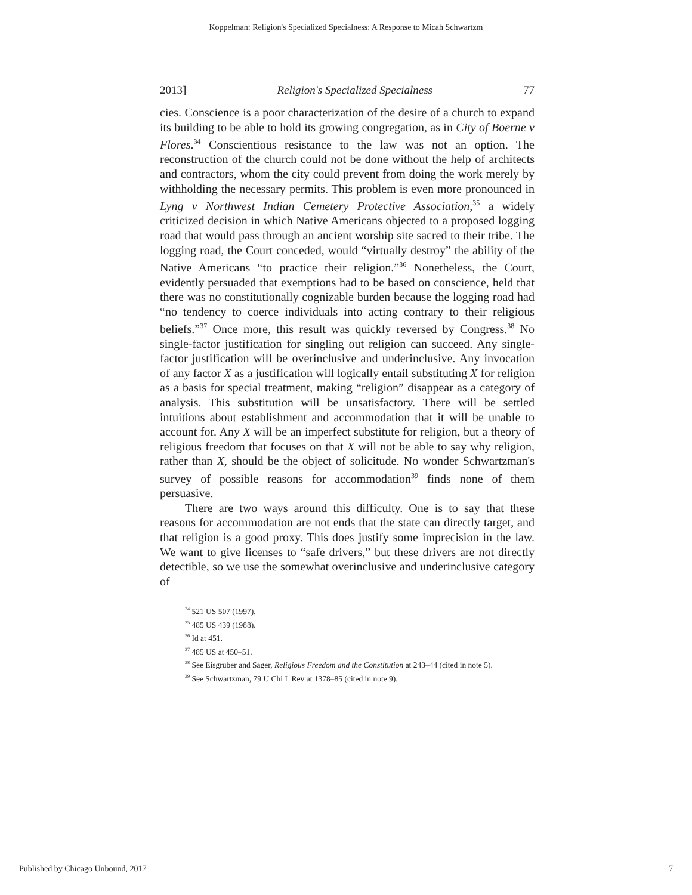Koppelman: Religion's Specialized Specialness: A Response to Micah Schwartzm
2013] Religion's Specialized Specialness 77
cies. Conscience is a poor characterization of the desire of a church to expand its building to be able to hold its growing congregation, as in City of Boerne v Flores.<sup>34</sup> Conscientious resistance to the law was not an option. The reconstruction of the church could not be done without the help of architects and contractors, whom the city could prevent from doing the work merely by withholding the necessary permits. This problem is even more pronounced in Lyng v Northwest Indian Cemetery Protective Association,<sup>35</sup> a widely criticized decision in which Native Americans objected to a proposed logging road that would pass through an ancient worship site sacred to their tribe. The logging road, the Court conceded, would “virtually destroy” the ability of the Native Americans “to practice their religion.”<sup>36</sup> Nonetheless, the Court, evidently persuaded that exemptions had to be based on conscience, held that there was no constitutionally cognizable burden because the logging road had “no tendency to coerce individuals into acting contrary to their religious beliefs.”<sup>37</sup> Once more, this result was quickly reversed by Congress.<sup>38</sup> No single-factor justification for singling out religion can succeed. Any single-factor justification will be overinclusive and underinclusive. Any invocation of any factor X as a justification will logically entail substituting X for religion as a basis for special treatment, making “religion” disappear as a category of analysis. This substitution will be unsatisfactory. There will be settled intuitions about establishment and accommodation that it will be unable to account for. Any X will be an imperfect substitute for religion, but a theory of religious freedom that focuses on that X will not be able to say why religion, rather than X, should be the object of solicitude. No wonder Schwartzman's survey of possible reasons for accommodation<sup>39</sup> finds none of them persuasive.
There are two ways around this difficulty. One is to say that these reasons for accommodation are not ends that the state can directly target, and that religion is a good proxy. This does justify some imprecision in the law. We want to give licenses to “safe drivers,” but these drivers are not directly detectible, so we use the somewhat overinclusive and underinclusive category of
<sup>34</sup> 521 US 507 (1997).
<sup>35</sup> 485 US 439 (1988).
<sup>36</sup> Id at 451.
<sup>37</sup> 485 US at 450–51.
<sup>38</sup> See Eisgruber and Sager, Religious Freedom and the Constitution at 243–44 (cited in note 5).
<sup>39</sup> See Schwartzman, 79 U Chi L Rev at 1378–85 (cited in note 9).
Published by Chicago Unbound, 2017 7